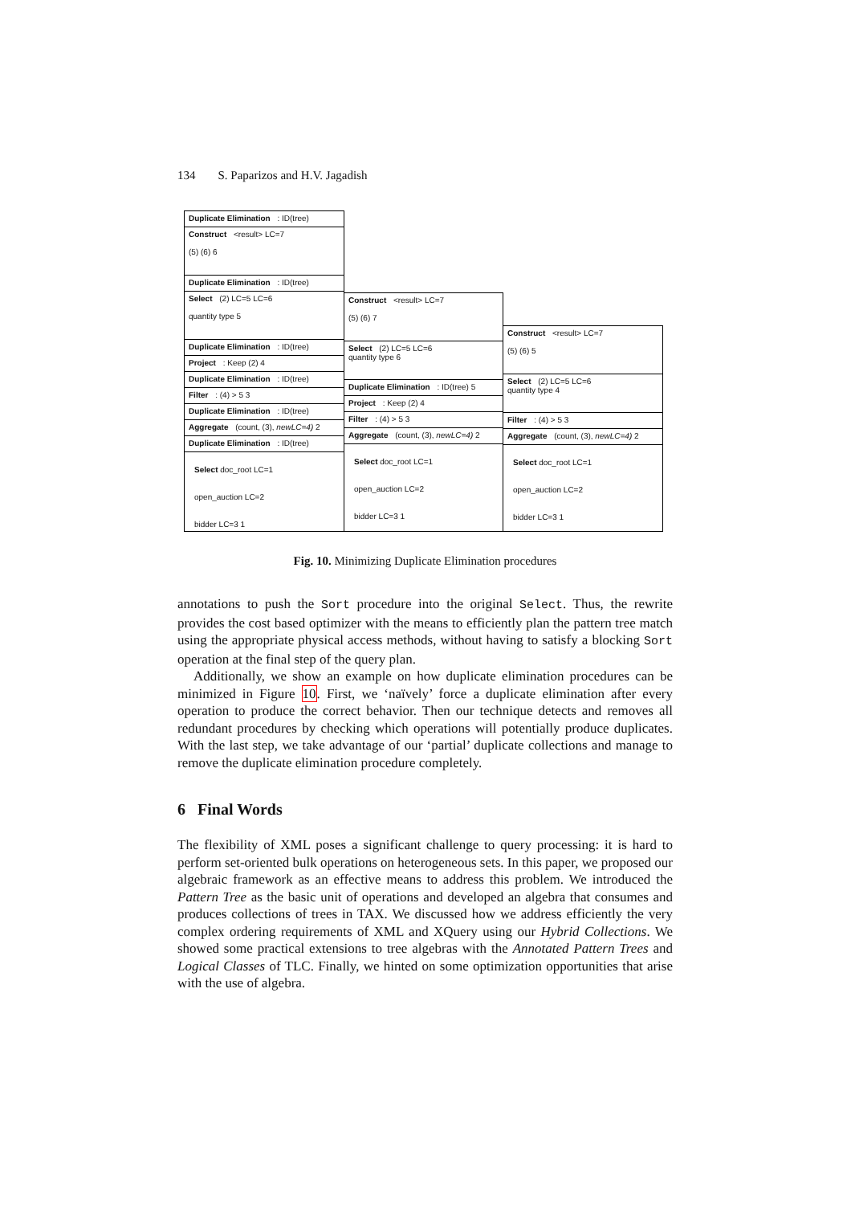134 S. Paparizos and H.V. Jagadish
Duplicate Elimination : ID(tree)
Construct <result> LC=7
(5) (6) 6
Duplicate Elimination : ID(tree)
Select (2) LC=5 LC=6
quantity type 5
Duplicate Elimination : ID(tree)
Project : Keep (2) 4
Duplicate Elimination : ID(tree)
Filter : (4) > 5 3
Duplicate Elimination : ID(tree)
Aggregate (count, (3), newLC=4) 2
Duplicate Elimination : ID(tree)
Select doc_root LC=1
open_auction LC=2
bidder LC=3 1
Construct <result> LC=7
(5) (6) 7
Select (2) LC=5 LC=6
quantity type 6
Duplicate Elimination : ID(tree) 5
Project : Keep (2) 4
Filter : (4) > 5 3
Aggregate (count, (3), newLC=4) 2
Select doc_root LC=1
open_auction LC=2
bidder LC=3 1
Construct <result> LC=7
(5) (6) 5
Select (2) LC=5 LC=6
quantity type 4
Filter : (4) > 5 3
Aggregate (count, (3), newLC=4) 2
Select doc_root LC=1
open_auction LC=2
bidder LC=3 1
Fig. 10. Minimizing Duplicate Elimination procedures
annotations to push the Sort procedure into the original Select. Thus, the rewrite provides the cost based optimizer with the means to efficiently plan the pattern tree match using the appropriate physical access methods, without having to satisfy a blocking Sort operation at the final step of the query plan.
Additionally, we show an example on how duplicate elimination procedures can be minimized in Figure 10. First, we ‘naïvely’ force a duplicate elimination after every operation to produce the correct behavior. Then our technique detects and removes all redundant procedures by checking which operations will potentially produce duplicates. With the last step, we take advantage of our ‘partial’ duplicate collections and manage to remove the duplicate elimination procedure completely.
6 Final Words
The flexibility of XML poses a significant challenge to query processing: it is hard to perform set-oriented bulk operations on heterogeneous sets. In this paper, we proposed our algebraic framework as an effective means to address this problem. We introduced the Pattern Tree as the basic unit of operations and developed an algebra that consumes and produces collections of trees in TAX. We discussed how we address efficiently the very complex ordering requirements of XML and XQuery using our Hybrid Collections. We showed some practical extensions to tree algebras with the Annotated Pattern Trees and Logical Classes of TLC. Finally, we hinted on some optimization opportunities that arise with the use of algebra.